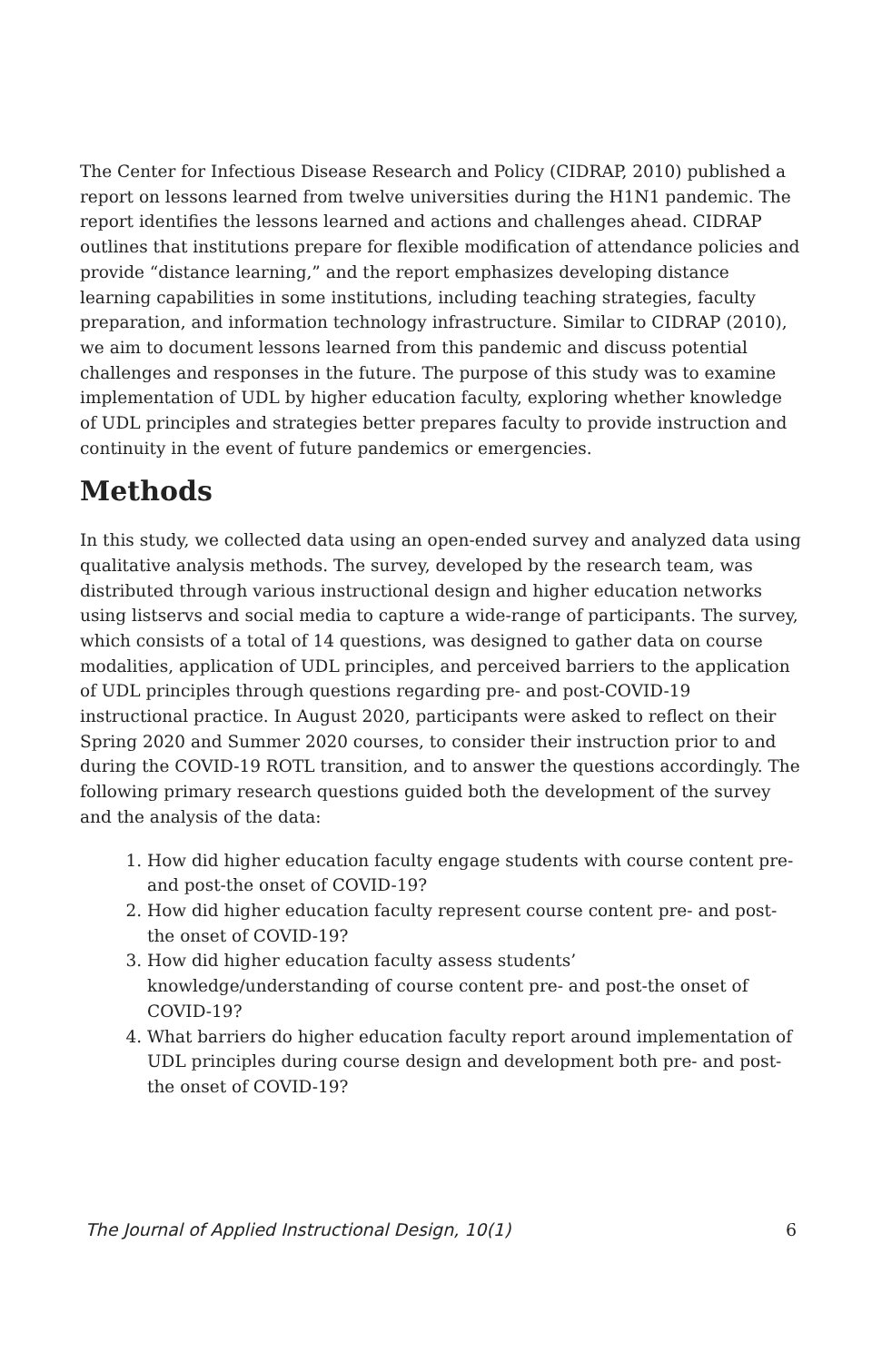The Center for Infectious Disease Research and Policy (CIDRAP, 2010) published a report on lessons learned from twelve universities during the H1N1 pandemic. The report identifies the lessons learned and actions and challenges ahead. CIDRAP outlines that institutions prepare for flexible modification of attendance policies and provide “distance learning,” and the report emphasizes developing distance learning capabilities in some institutions, including teaching strategies, faculty preparation, and information technology infrastructure. Similar to CIDRAP (2010), we aim to document lessons learned from this pandemic and discuss potential challenges and responses in the future. The purpose of this study was to examine implementation of UDL by higher education faculty, exploring whether knowledge of UDL principles and strategies better prepares faculty to provide instruction and continuity in the event of future pandemics or emergencies.
Methods
In this study, we collected data using an open-ended survey and analyzed data using qualitative analysis methods. The survey, developed by the research team, was distributed through various instructional design and higher education networks using listservs and social media to capture a wide-range of participants. The survey, which consists of a total of 14 questions, was designed to gather data on course modalities, application of UDL principles, and perceived barriers to the application of UDL principles through questions regarding pre- and post-COVID-19 instructional practice. In August 2020, participants were asked to reflect on their Spring 2020 and Summer 2020 courses, to consider their instruction prior to and during the COVID-19 ROTL transition, and to answer the questions accordingly. The following primary research questions guided both the development of the survey and the analysis of the data:
1. How did higher education faculty engage students with course content pre- and post-the onset of COVID-19?
2. How did higher education faculty represent course content pre- and post-the onset of COVID-19?
3. How did higher education faculty assess students’ knowledge/understanding of course content pre- and post-the onset of COVID-19?
4. What barriers do higher education faculty report around implementation of UDL principles during course design and development both pre- and post-the onset of COVID-19?
The Journal of Applied Instructional Design, 10(1) 6